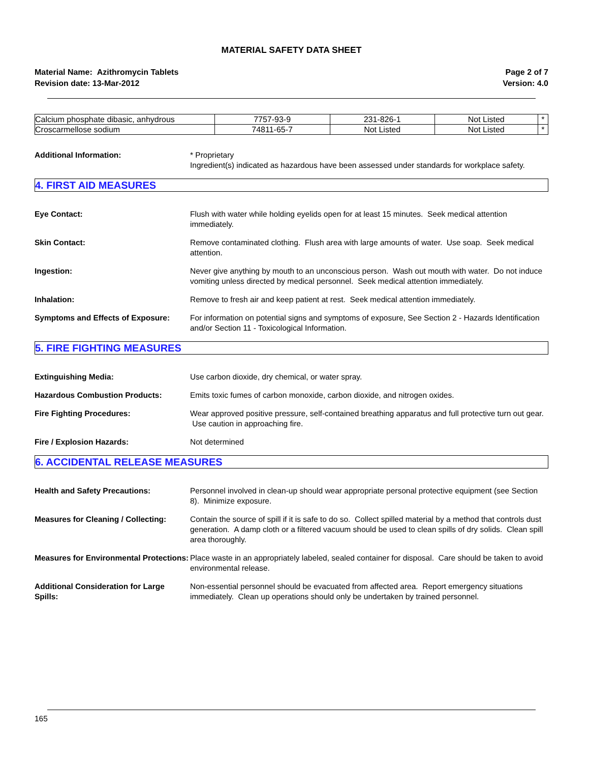MATERIAL SAFETY DATA SHEET
Material Name: Azithromycin Tablets
Revision date: 13-Mar-2012
Page 2 of 7
Version: 4.0
| Calcium phosphate dibasic, anhydrous | 7757-93-9 | 231-826-1 | Not Listed | * |
| Croscarmellose sodium | 74811-65-7 | Not Listed | Not Listed | * |
Additional Information: * Proprietary
Ingredient(s) indicated as hazardous have been assessed under standards for workplace safety.
4. FIRST AID MEASURES
Eye Contact: Flush with water while holding eyelids open for at least 15 minutes. Seek medical attention immediately.
Skin Contact: Remove contaminated clothing. Flush area with large amounts of water. Use soap. Seek medical attention.
Ingestion: Never give anything by mouth to an unconscious person. Wash out mouth with water. Do not induce vomiting unless directed by medical personnel. Seek medical attention immediately.
Inhalation: Remove to fresh air and keep patient at rest. Seek medical attention immediately.
Symptoms and Effects of Exposure:
For information on potential signs and symptoms of exposure, See Section 2 - Hazards Identification and/or Section 11 - Toxicological Information.
5. FIRE FIGHTING MEASURES
Extinguishing Media: Use carbon dioxide, dry chemical, or water spray.
Hazardous Combustion Products: Emits toxic fumes of carbon monoxide, carbon dioxide, and nitrogen oxides.
Fire Fighting Procedures: Wear approved positive pressure, self-contained breathing apparatus and full protective turn out gear. Use caution in approaching fire.
Fire / Explosion Hazards: Not determined
6. ACCIDENTAL RELEASE MEASURES
Health and Safety Precautions: Personnel involved in clean-up should wear appropriate personal protective equipment (see Section 8). Minimize exposure.
Measures for Cleaning / Collecting:
Contain the source of spill if it is safe to do so. Collect spilled material by a method that controls dust generation. A damp cloth or a filtered vacuum should be used to clean spills of dry solids. Clean spill area thoroughly.
Measures for Environmental Protections:
Place waste in an appropriately labeled, sealed container for disposal. Care should be taken to avoid environmental release.
Additional Consideration for Large Spills:
Non-essential personnel should be evacuated from affected area. Report emergency situations immediately. Clean up operations should only be undertaken by trained personnel.
165